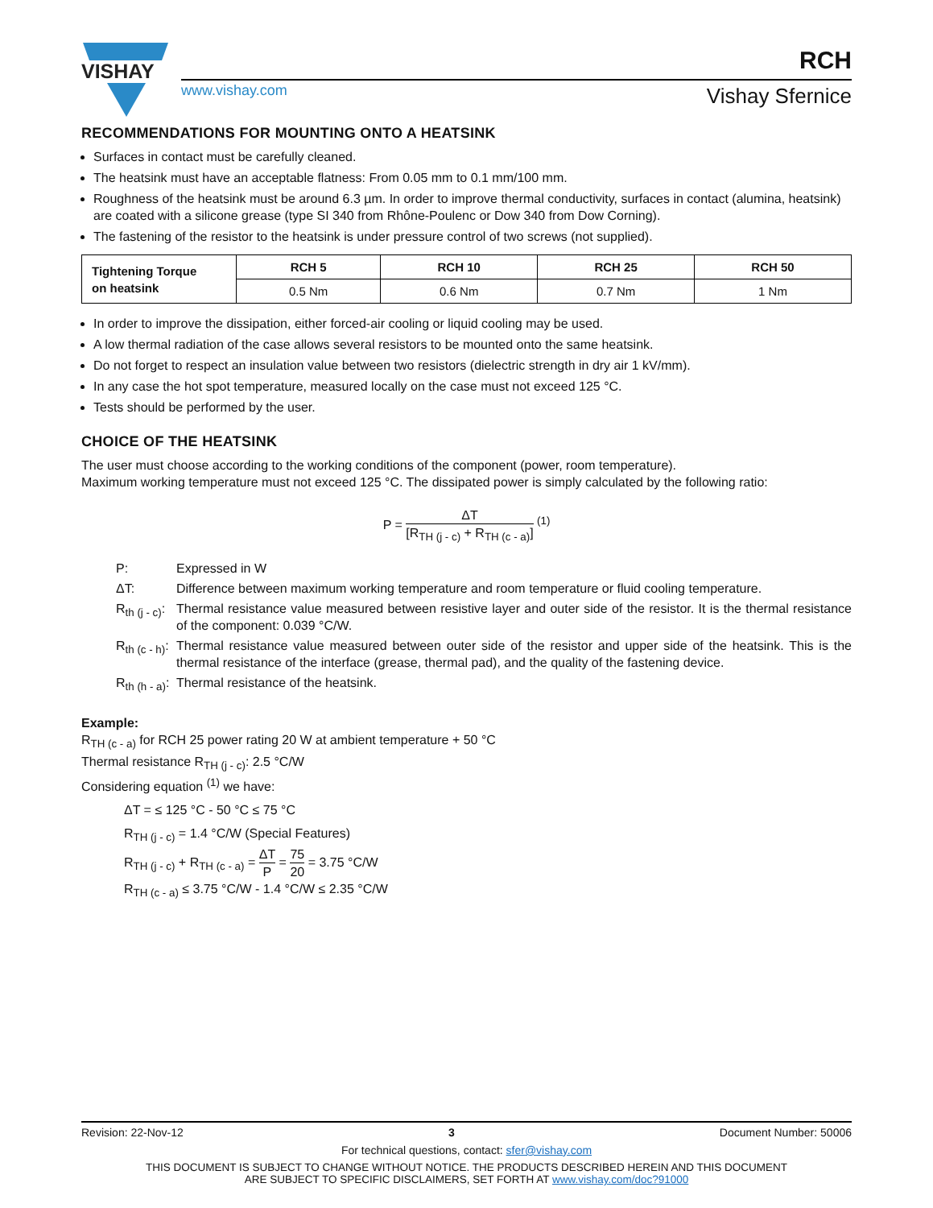VISHAY
www.vishay.com
RCH
Vishay Sfernice
RECOMMENDATIONS FOR MOUNTING ONTO A HEATSINK
Surfaces in contact must be carefully cleaned.
The heatsink must have an acceptable flatness: From 0.05 mm to 0.1 mm/100 mm.
Roughness of the heatsink must be around 6.3 µm. In order to improve thermal conductivity, surfaces in contact (alumina, heatsink) are coated with a silicone grease (type SI 340 from Rhône-Poulenc or Dow 340 from Dow Corning).
The fastening of the resistor to the heatsink is under pressure control of two screws (not supplied).
| Tightening Torque on heatsink | RCH 5 | RCH 10 | RCH 25 | RCH 50 |
| --- | --- | --- | --- | --- |
| | 0.5 Nm | 0.6 Nm | 0.7 Nm | 1 Nm |
In order to improve the dissipation, either forced-air cooling or liquid cooling may be used.
A low thermal radiation of the case allows several resistors to be mounted onto the same heatsink.
Do not forget to respect an insulation value between two resistors (dielectric strength in dry air 1 kV/mm).
In any case the hot spot temperature, measured locally on the case must not exceed 125 °C.
Tests should be performed by the user.
CHOICE OF THE HEATSINK
The user must choose according to the working conditions of the component (power, room temperature).
Maximum working temperature must not exceed 125 °C. The dissipated power is simply calculated by the following ratio:
P = ΔT [R<sub>TH (j - c)</sub> + R<sub>TH (c - a)</sub>] <sup>(1)</sup>
P: Expressed in W
ΔT: Difference between maximum working temperature and room temperature or fluid cooling temperature.
R<sub>th (j - c)</sub>:
Thermal resistance value measured between resistive layer and outer side of the resistor. It is the thermal resistance of the component: 0.039 °C/W.
R<sub>th (c - h)</sub>:
Thermal resistance value measured between outer side of the resistor and upper side of the heatsink. This is the thermal resistance of the interface (grease, thermal pad), and the quality of the fastening device.
R<sub>th (h - a)</sub>:
Thermal resistance of the heatsink.
Example:
R<sub>TH (c - a)</sub> for RCH 25 power rating 20 W at ambient temperature + 50 °C
Thermal resistance R<sub>TH (j - c)</sub>: 2.5 °C/W
Considering equation <sup>(1)</sup> we have:
ΔT = ≤ 125 °C - 50 °C ≤ 75 °C
R<sub>TH (j - c)</sub> = 1.4 °C/W (Special Features)
R<sub>TH (j - c)</sub> + R<sub>TH (c - a)</sub> = ΔT P = 75 20 = 3.75 °C/W
R<sub>TH (c - a)</sub> ≤ 3.75 °C/W - 1.4 °C/W ≤ 2.35 °C/W
Revision: 22-Nov-12 3 Document Number: 50006
For technical questions, contact: sfer@vishay.com
THIS DOCUMENT IS SUBJECT TO CHANGE WITHOUT NOTICE. THE PRODUCTS DESCRIBED HEREIN AND THIS DOCUMENT
ARE SUBJECT TO SPECIFIC DISCLAIMERS, SET FORTH AT www.vishay.com/doc?91000